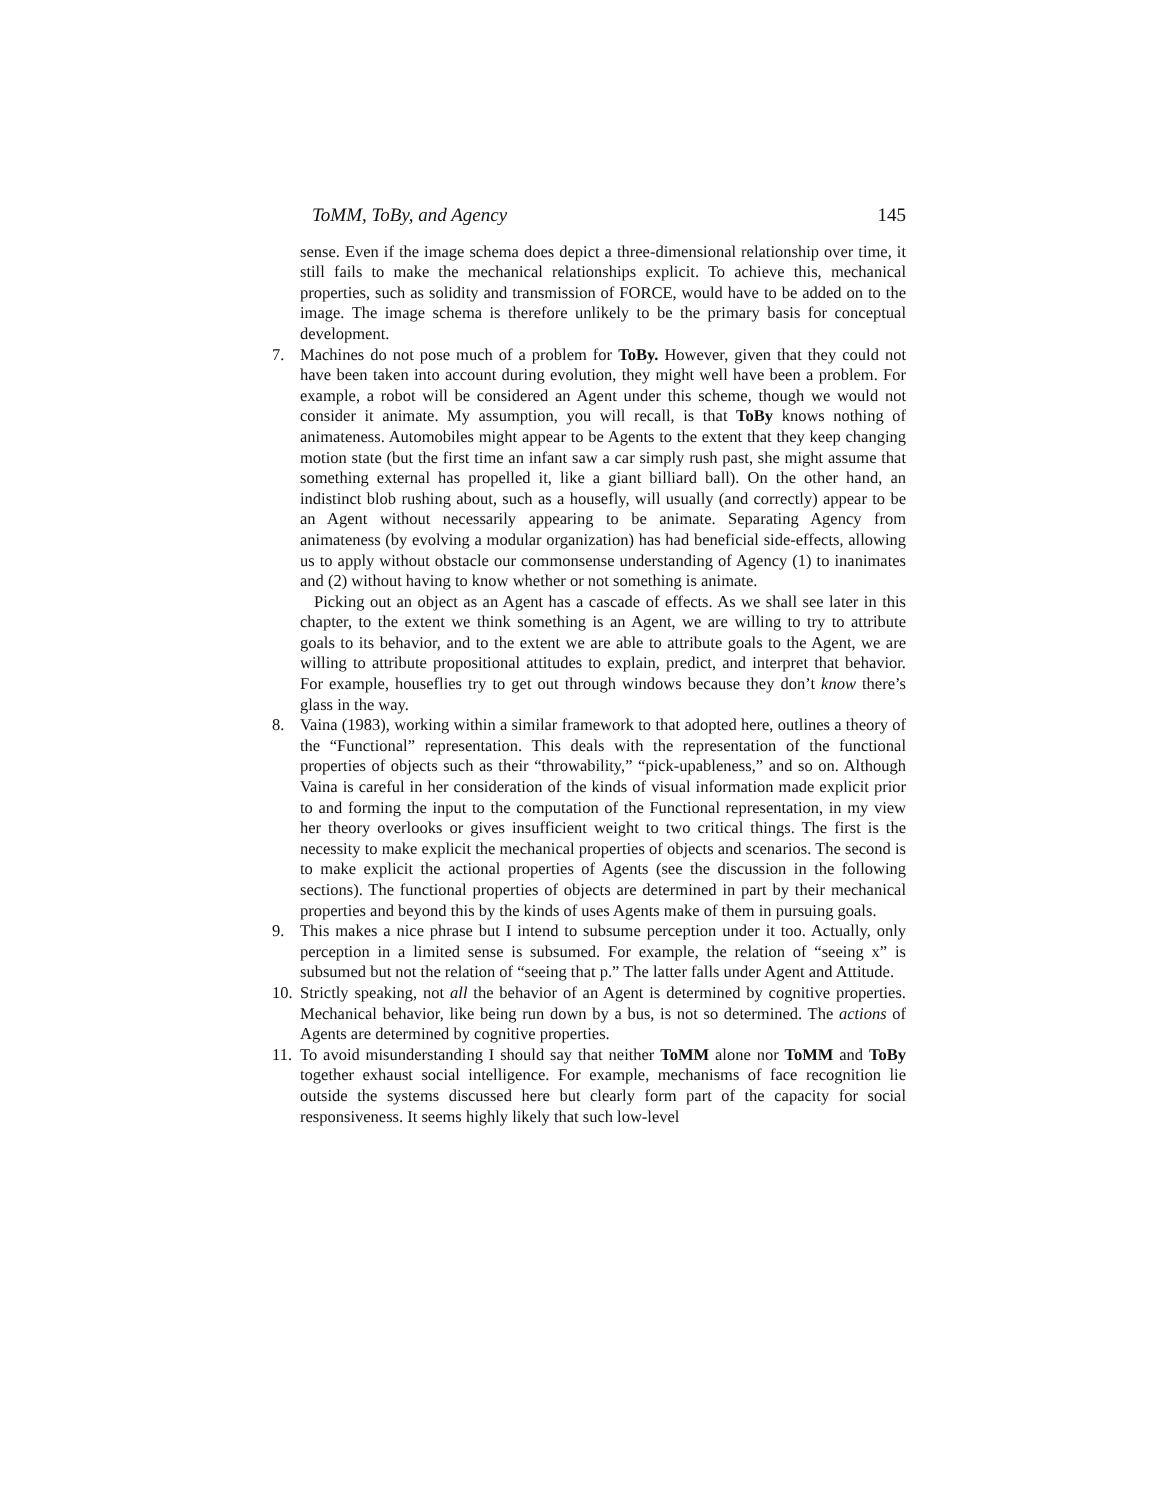ToMM, ToBy, and Agency 145
sense. Even if the image schema does depict a three-dimensional relationship over time, it still fails to make the mechanical relationships explicit. To achieve this, mechanical properties, such as solidity and transmission of FORCE, would have to be added on to the image. The image schema is therefore unlikely to be the primary basis for conceptual development.
7. Machines do not pose much of a problem for ToBy. However, given that they could not have been taken into account during evolution, they might well have been a problem. For example, a robot will be considered an Agent under this scheme, though we would not consider it animate. My assumption, you will recall, is that ToBy knows nothing of animateness. Automobiles might appear to be Agents to the extent that they keep changing motion state (but the first time an infant saw a car simply rush past, she might assume that something external has propelled it, like a giant billiard ball). On the other hand, an indistinct blob rushing about, such as a housefly, will usually (and correctly) appear to be an Agent without necessarily appearing to be animate. Separating Agency from animateness (by evolving a modular organization) has had beneficial side-effects, allowing us to apply without obstacle our commonsense understanding of Agency (1) to inanimates and (2) without having to know whether or not something is animate.
Picking out an object as an Agent has a cascade of effects. As we shall see later in this chapter, to the extent we think something is an Agent, we are willing to try to attribute goals to its behavior, and to the extent we are able to attribute goals to the Agent, we are willing to attribute propositional attitudes to explain, predict, and interpret that behavior. For example, houseflies try to get out through windows because they don’t know there’s glass in the way.
8. Vaina (1983), working within a similar framework to that adopted here, outlines a theory of the “Functional” representation. This deals with the representation of the functional properties of objects such as their “throwability,” “pick-upableness,” and so on. Although Vaina is careful in her consideration of the kinds of visual information made explicit prior to and forming the input to the computation of the Functional representation, in my view her theory overlooks or gives insufficient weight to two critical things. The first is the necessity to make explicit the mechanical properties of objects and scenarios. The second is to make explicit the actional properties of Agents (see the discussion in the following sections). The functional properties of objects are determined in part by their mechanical properties and beyond this by the kinds of uses Agents make of them in pursuing goals.
9. This makes a nice phrase but I intend to subsume perception under it too. Actually, only perception in a limited sense is subsumed. For example, the relation of “seeing x” is subsumed but not the relation of “seeing that p.” The latter falls under Agent and Attitude.
10.
Strictly speaking, not all the behavior of an Agent is determined by cognitive properties. Mechanical behavior, like being run down by a bus, is not so determined. The actions of Agents are determined by cognitive properties.
11.
To avoid misunderstanding I should say that neither ToMM alone nor ToMM and ToBy together exhaust social intelligence. For example, mechanisms of face recognition lie outside the systems discussed here but clearly form part of the capacity for social responsiveness. It seems highly likely that such low-level